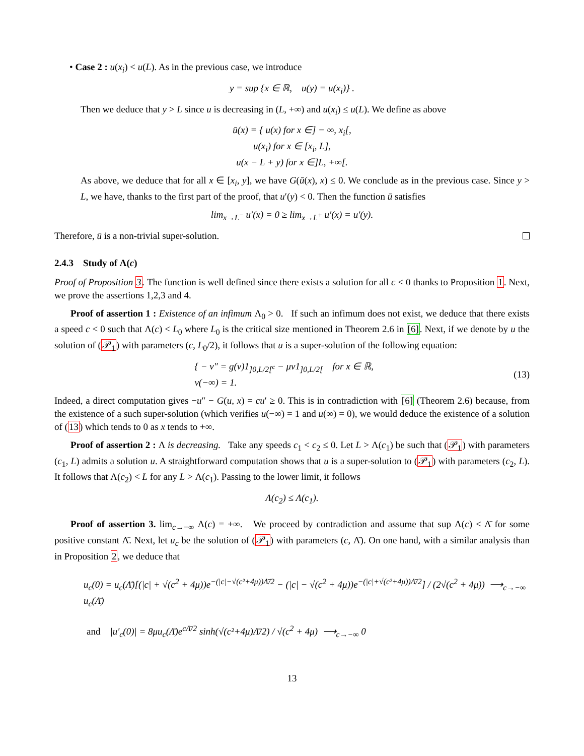• Case 2 : u(x<sub>i</sub>) < u(L). As in the previous case, we introduce
y = sup {x ∈ ℝ, u(y) = u(x<sub>i</sub>)} .
Then we deduce that y > L since u is decreasing in (L, +∞) and u(x<sub>i</sub>) ≤ u(L). We define as above
ū(x) = { u(x) for x ∈] − ∞, x<sub>i</sub>[,
u(x<sub>i</sub>) for x ∈ [x<sub>i</sub>, L],
u(x − L + y) for x ∈]L, +∞[.
As above, we deduce that for all x ∈ [x<sub>i</sub>, y], we have G(ū(x), x) ≤ 0. We conclude as in the previous case. Since y > L, we have, thanks to the first part of the proof, that u′(y) < 0. Then the function ū satisfies
lim<sub>x→L<sup>−</sup></sub> u′(x) = 0 ≥ lim<sub>x→L<sup>+</sup></sub> u′(x) = u′(y).
Therefore, ū is a non-trivial super-solution.
2.4.3 Study of Λ(c)
Proof of Proposition 3. The function is well defined since there exists a solution for all c < 0 thanks to Proposition 1. Next, we prove the assertions 1,2,3 and 4.
Proof of assertion 1 : Existence of an infimum Λ<sub>0</sub> > 0. If such an infimum does not exist, we deduce that there exists a speed c < 0 such that Λ(c) < L<sub>0</sub> where L<sub>0</sub> is the critical size mentioned in Theorem 2.6 in [6]. Next, if we denote by u the solution of (𝒫<sub>1</sub>) with parameters (c, L<sub>0</sub>/2), it follows that u is a super-solution of the following equation:
{ − v″ = g(v)1<sub>]0,L/2[<sup>c</sup></sub> − μv1<sub>]0,L/2[</sub> for x ∈ ℝ,
v(−∞) = 1. (13)
Indeed, a direct computation gives −u″ − G(u, x) = cu′ ≥ 0. This is in contradiction with [6] (Theorem 2.6) because, from the existence of a such super-solution (which verifies u(−∞) = 1 and u(∞) = 0), we would deduce the existence of a solution of (13) which tends to 0 as x tends to +∞.
Proof of assertion 2 : Λ is decreasing. Take any speeds c<sub>1</sub> < c<sub>2</sub> ≤ 0. Let L > Λ(c<sub>1</sub>) be such that (𝒫<sub>1</sub>) with parameters (c<sub>1</sub>, L) admits a solution u. A straightforward computation shows that u is a super-solution to (𝒫<sub>1</sub>) with parameters (c<sub>2</sub>, L). It follows that Λ(c<sub>2</sub>) < L for any L > Λ(c<sub>1</sub>). Passing to the lower limit, it follows
Λ(c<sub>2</sub>) ≤ Λ(c<sub>1</sub>).
Proof of assertion 3. lim<sub>c→−∞</sub> Λ(c) = +∞. We proceed by contradiction and assume that sup Λ(c) < Λ̄ for some positive constant Λ̄. Next, let u<sub>c</sub> be the solution of (𝒫<sub>1</sub>) with parameters (c, Λ̄). On one hand, with a similar analysis than in Proposition 2, we deduce that
u<sub>c</sub>(0) = u<sub>c</sub>(Λ̄)[(|c| + √(c<sup>2</sup> + 4μ))e<sup>−(|c|−√(c²+4μ))Λ̄/2</sup> − (|c| − √(c<sup>2</sup> + 4μ))e<sup>−(|c|+√(c²+4μ))Λ̄/2</sup>] / (2√(c<sup>2</sup> + 4μ)) ⟶<sub>c→−∞</sub> u<sub>c</sub>(Λ̄)
and |u′<sub>c</sub>(0)| = 8μu<sub>c</sub>(Λ̄)e<sup>cΛ̄/2</sup> sinh(√(c²+4μ)Λ̄/2) / √(c<sup>2</sup> + 4μ) ⟶<sub>c→−∞</sub> 0
13